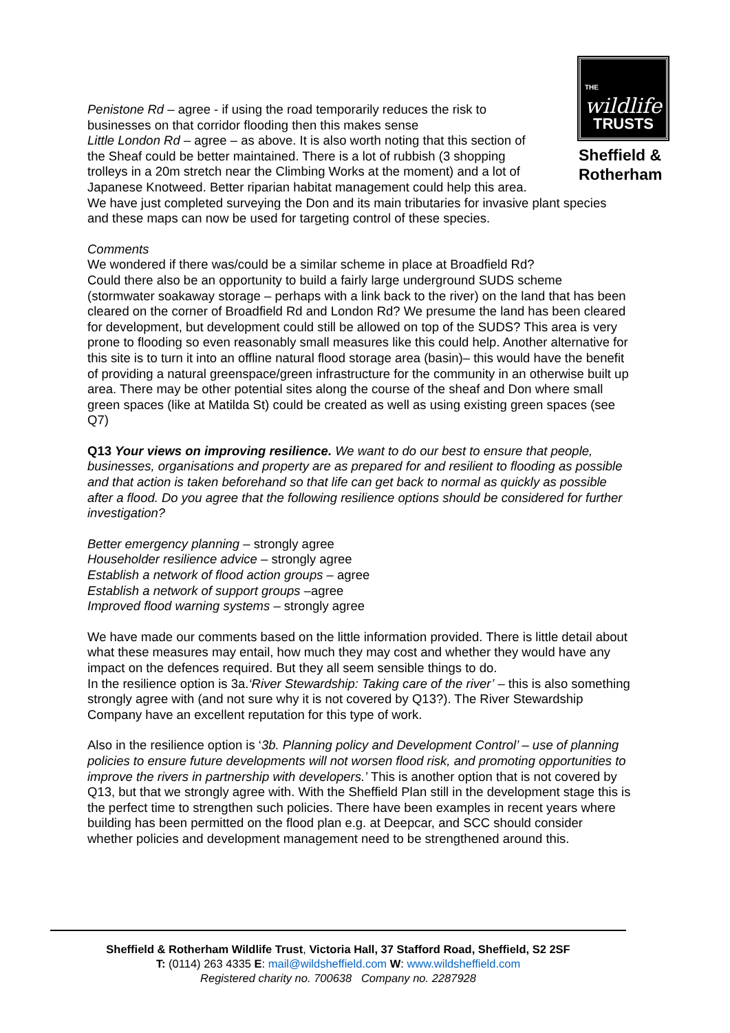THE
wildlife
TRUSTS
Sheffield & Rotherham
Penistone Rd – agree - if using the road temporarily reduces the risk to
businesses on that corridor flooding then this makes sense
Little London Rd – agree – as above. It is also worth noting that this section of
the Sheaf could be better maintained. There is a lot of rubbish (3 shopping
trolleys in a 20m stretch near the Climbing Works at the moment) and a lot of
Japanese Knotweed. Better riparian habitat management could help this area.
We have just completed surveying the Don and its main tributaries for invasive plant species and these maps can now be used for targeting control of these species.
Comments
We wondered if there was/could be a similar scheme in place at Broadfield Rd?
Could there also be an opportunity to build a fairly large underground SUDS scheme (stormwater soakaway storage – perhaps with a link back to the river) on the land that has been cleared on the corner of Broadfield Rd and London Rd? We presume the land has been cleared for development, but development could still be allowed on top of the SUDS? This area is very prone to flooding so even reasonably small measures like this could help. Another alternative for this site is to turn it into an offline natural flood storage area (basin)– this would have the benefit of providing a natural greenspace/green infrastructure for the community in an otherwise built up area. There may be other potential sites along the course of the sheaf and Don where small green spaces (like at Matilda St) could be created as well as using existing green spaces (see Q7)
Q13 Your views on improving resilience. We want to do our best to ensure that people, businesses, organisations and property are as prepared for and resilient to flooding as possible and that action is taken beforehand so that life can get back to normal as quickly as possible after a flood. Do you agree that the following resilience options should be considered for further investigation?
Better emergency planning – strongly agree
Householder resilience advice – strongly agree
Establish a network of flood action groups – agree
Establish a network of support groups –agree
Improved flood warning systems – strongly agree
We have made our comments based on the little information provided. There is little detail about what these measures may entail, how much they may cost and whether they would have any impact on the defences required. But they all seem sensible things to do.
In the resilience option is 3a.‘River Stewardship: Taking care of the river’ – this is also something strongly agree with (and not sure why it is not covered by Q13?). The River Stewardship Company have an excellent reputation for this type of work.
Also in the resilience option is ‘3b. Planning policy and Development Control’ – use of planning policies to ensure future developments will not worsen flood risk, and promoting opportunities to improve the rivers in partnership with developers.’ This is another option that is not covered by Q13, but that we strongly agree with. With the Sheffield Plan still in the development stage this is the perfect time to strengthen such policies. There have been examples in recent years where building has been permitted on the flood plan e.g. at Deepcar, and SCC should consider whether policies and development management need to be strengthened around this.
Sheffield & Rotherham Wildlife Trust, Victoria Hall, 37 Stafford Road, Sheffield, S2 2SF
T: (0114) 263 4335 E: mail@wildsheffield.com W: www.wildsheffield.com
Registered charity no. 700638 Company no. 2287928